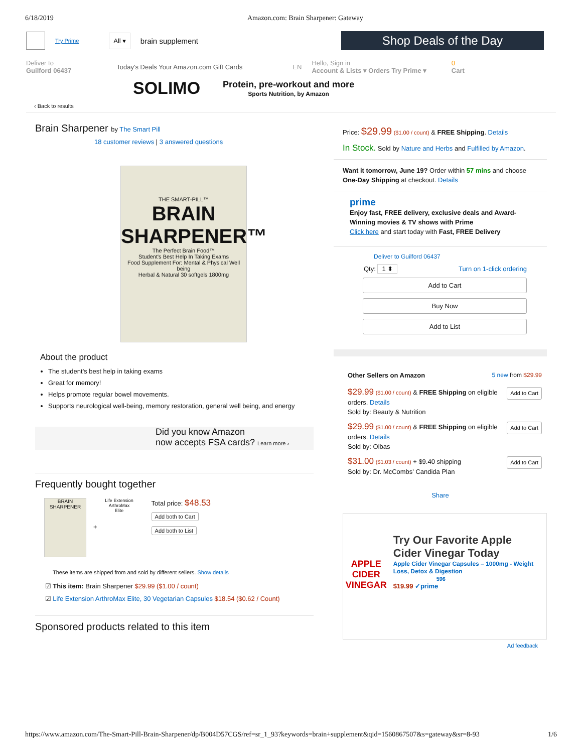6/18/2019 Amazon.com: Brain Sharpener: Gateway
Try Prime All ▾ brain supplement
Shop Deals of the Day
Deliver to
Guilford 06437 Today's Deals Your Amazon.com Gift Cards EN Hello, Sign in
Account & Lists ▾ Orders Try Prime ▾ 0
Cart
SOLIMO
Protein, pre-workout and more
Sports Nutrition, by Amazon
‹ Back to results
Brain Sharpener by The Smart Pill
18 customer reviews | 3 answered questions
THE SMART-PILL™
BRAIN
SHARPENER™
The Perfect Brain Food™
Student's Best Help In Taking Exams
Food Supplement For: Mental & Physical Well being
Herbal & Natural 30 softgels 1800mg
About the product
The student's best help in taking exams
Great for memory!
Helps promote regular bowel movements.
Supports neurological well-being, memory restoration, general well being, and energy
Did you know Amazon
now accepts FSA cards? Learn more ›
Frequently bought together
BRAIN SHARPENER
+
Life Extension ArthroMax Elite
Total price: $48.53
Add both to Cart
Add both to List
These items are shipped from and sold by different sellers. Show details
☑ This item: Brain Sharpener $29.99 ($1.00 / count)
☑ Life Extension ArthroMax Elite, 30 Vegetarian Capsules $18.54 ($0.62 / Count)
Sponsored products related to this item
Price: $29.99 ($1.00 / count) & FREE Shipping. Details
In Stock. Sold by Nature and Herbs and Fulfilled by Amazon.
Want it tomorrow, June 19? Order within 57 mins and choose One-Day Shipping at checkout. Details
prime
Enjoy fast, FREE delivery, exclusive deals and Award-Winning movies & TV shows with Prime
Click here and start today with Fast, FREE Delivery
Deliver to Guilford 06437
Qty: 1 ⬍ Turn on 1-click ordering
Add to Cart
Buy Now
Add to List
Other Sellers on Amazon 5 new from $29.99
Add to Cart $29.99 ($1.00 / count) & FREE Shipping on eligible orders. Details
Sold by: Beauty & Nutrition
Add to Cart $29.99 ($1.00 / count) & FREE Shipping on eligible orders. Details
Sold by: Olbas
Add to Cart $31.00 ($1.03 / count) + $9.40 shipping
Sold by: Dr. McCombs' Candida Plan
Share
APPLE CIDER VINEGAR
Try Our Favorite Apple Cider Vinegar Today
Apple Cider Vinegar Capsules – 1000mg - Weight Loss, Detox & Digestion
596
$19.99 ✓prime
Ad feedback
https://www.amazon.com/The-Smart-Pill-Brain-Sharpener/dp/B004D57CGS/ref=sr_1_93?keywords=brain+supplement&qid=1560867507&s=gateway&sr=8-93 1/6